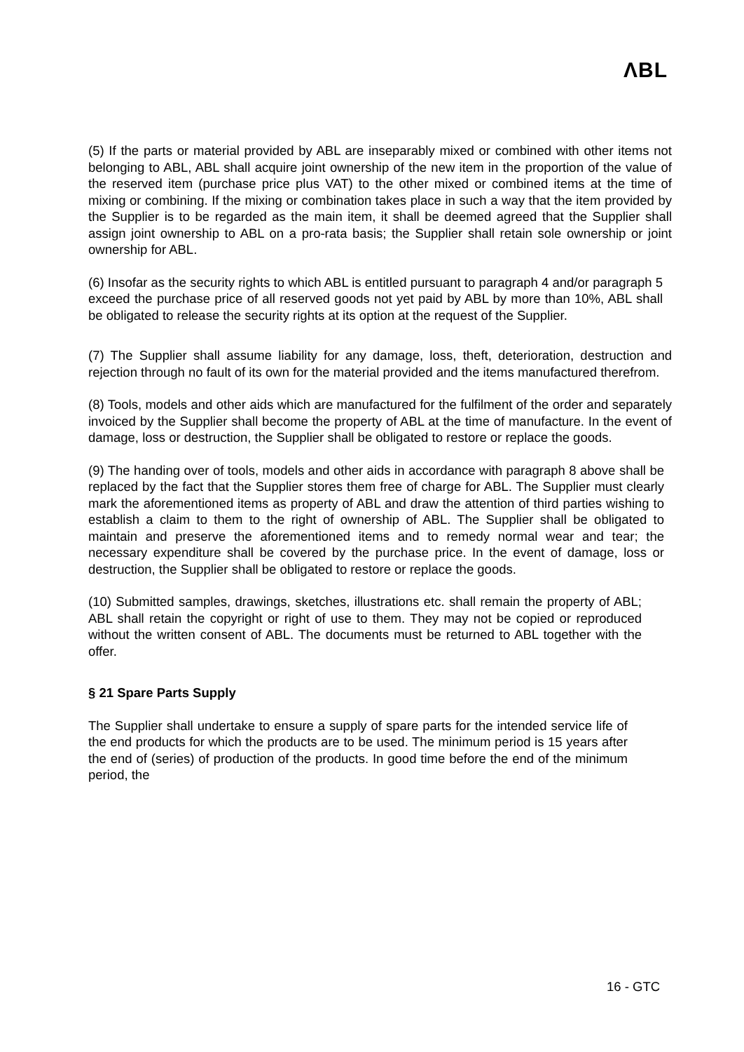ΛBL
(5) If the parts or material provided by ABL are inseparably mixed or combined with other items not belonging to ABL, ABL shall acquire joint ownership of the new item in the proportion of the value of the reserved item (purchase price plus VAT) to the other mixed or combined items at the time of mixing or combining. If the mixing or combination takes place in such a way that the item provided by the Supplier is to be regarded as the main item, it shall be deemed agreed that the Supplier shall assign joint ownership to ABL on a pro-rata basis; the Supplier shall retain sole ownership or joint ownership for ABL.
(6) Insofar as the security rights to which ABL is entitled pursuant to paragraph 4 and/or paragraph 5 exceed the purchase price of all reserved goods not yet paid by ABL by more than 10%, ABL shall be obligated to release the security rights at its option at the request of the Supplier.
(7) The Supplier shall assume liability for any damage, loss, theft, deterioration, destruction and rejection through no fault of its own for the material provided and the items manufactured therefrom.
(8) Tools, models and other aids which are manufactured for the fulfilment of the order and separately invoiced by the Supplier shall become the property of ABL at the time of manufacture. In the event of damage, loss or destruction, the Supplier shall be obligated to restore or replace the goods.
(9) The handing over of tools, models and other aids in accordance with paragraph 8 above shall be replaced by the fact that the Supplier stores them free of charge for ABL. The Supplier must clearly mark the aforementioned items as property of ABL and draw the attention of third parties wishing to establish a claim to them to the right of ownership of ABL. The Supplier shall be obligated to maintain and preserve the aforementioned items and to remedy normal wear and tear; the necessary expenditure shall be covered by the purchase price. In the event of damage, loss or destruction, the Supplier shall be obligated to restore or replace the goods.
(10) Submitted samples, drawings, sketches, illustrations etc. shall remain the property of ABL; ABL shall retain the copyright or right of use to them. They may not be copied or reproduced without the written consent of ABL. The documents must be returned to ABL together with the offer.
§ 21 Spare Parts Supply
The Supplier shall undertake to ensure a supply of spare parts for the intended service life of the end products for which the products are to be used. The minimum period is 15 years after the end of (series) of production of the products. In good time before the end of the minimum period, the
16 - GTC